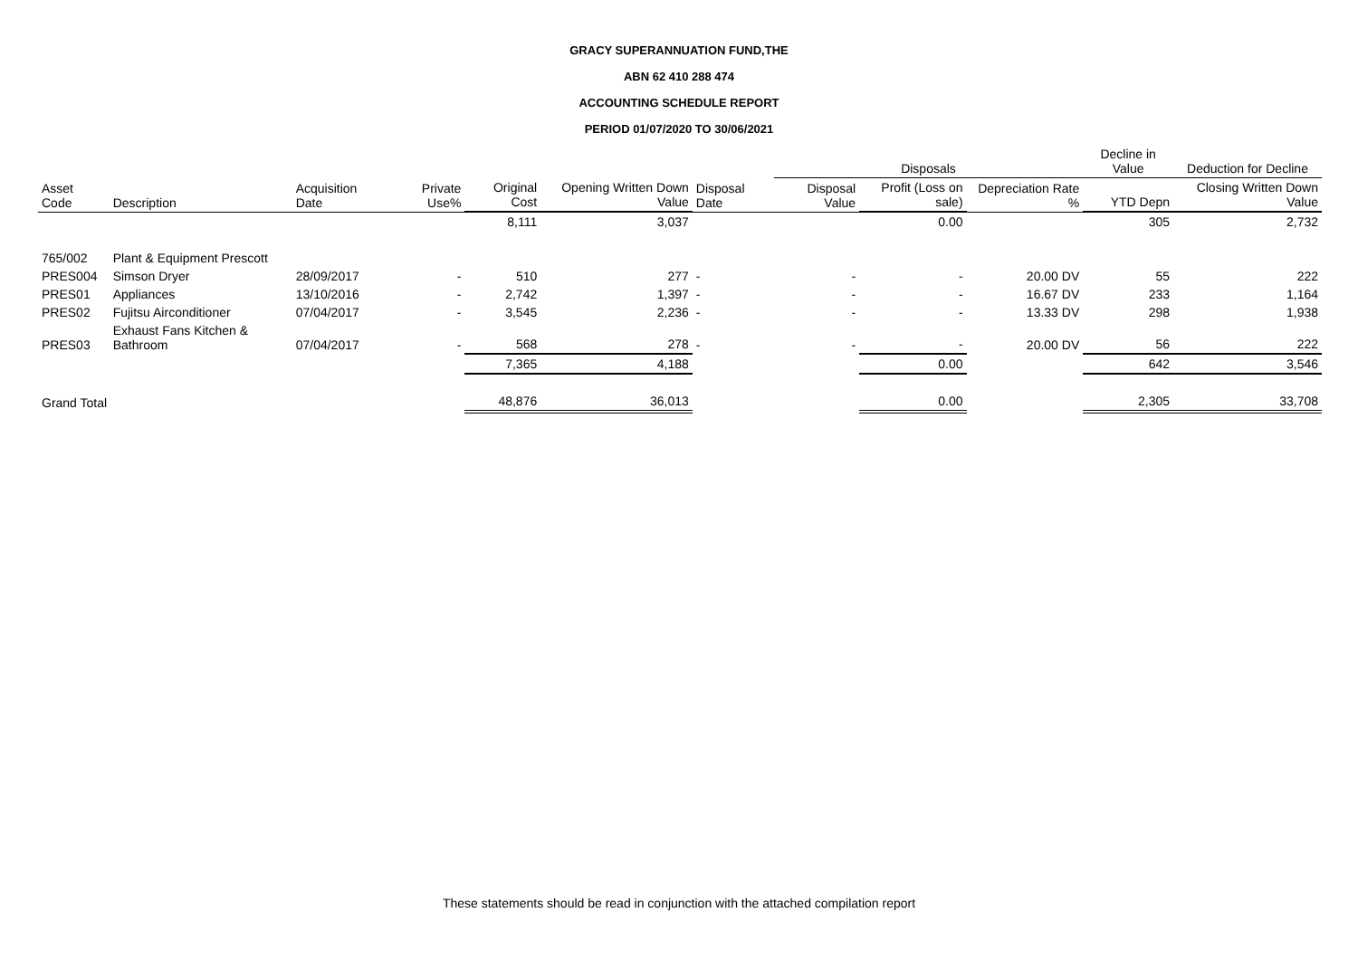GRACY SUPERANNUATION FUND,THE
ABN 62 410 288 474
ACCOUNTING SCHEDULE REPORT
PERIOD 01/07/2020 TO 30/06/2021
| | | | | | | | Disposals | | | Decline in Value | Deduction for Decline |
| --- | --- | --- | --- | --- | --- | --- | --- | --- | --- | --- | --- |
| Asset Code | Description | Acquisition Date | Private Use% | Original Cost | Opening Written Down Value | Disposal Date | Disposal Value | Profit (Loss on sale) | Depreciation Rate % | YTD Depn | Closing Written Down Value |
| | | | | 8,111 | 3,037 | | | 0.00 | | 305 | 2,732 |
| 765/002 | Plant & Equipment Prescott | | | | | | | | | | |
| PRES004 | Simson Dryer | 28/09/2017 | - | 510 | 277 | - | - | - | 20.00 DV | 55 | 222 |
| PRES01 | Appliances | 13/10/2016 | - | 2,742 | 1,397 | - | - | - | 16.67 DV | 233 | 1,164 |
| PRES02 | Fujitsu Airconditioner | 07/04/2017 | - | 3,545 | 2,236 | - | - | - | 13.33 DV | 298 | 1,938 |
| PRES03 | Exhaust Fans Kitchen & Bathroom | 07/04/2017 | - | 568 | 278 | - | - | - | 20.00 DV | 56 | 222 |
| | | | | 7,365 | 4,188 | | | 0.00 | | 642 | 3,546 |
| Grand Total | | | | 48,876 | 36,013 | | | 0.00 | | 2,305 | 33,708 |
These statements should be read in conjunction with the attached compilation report